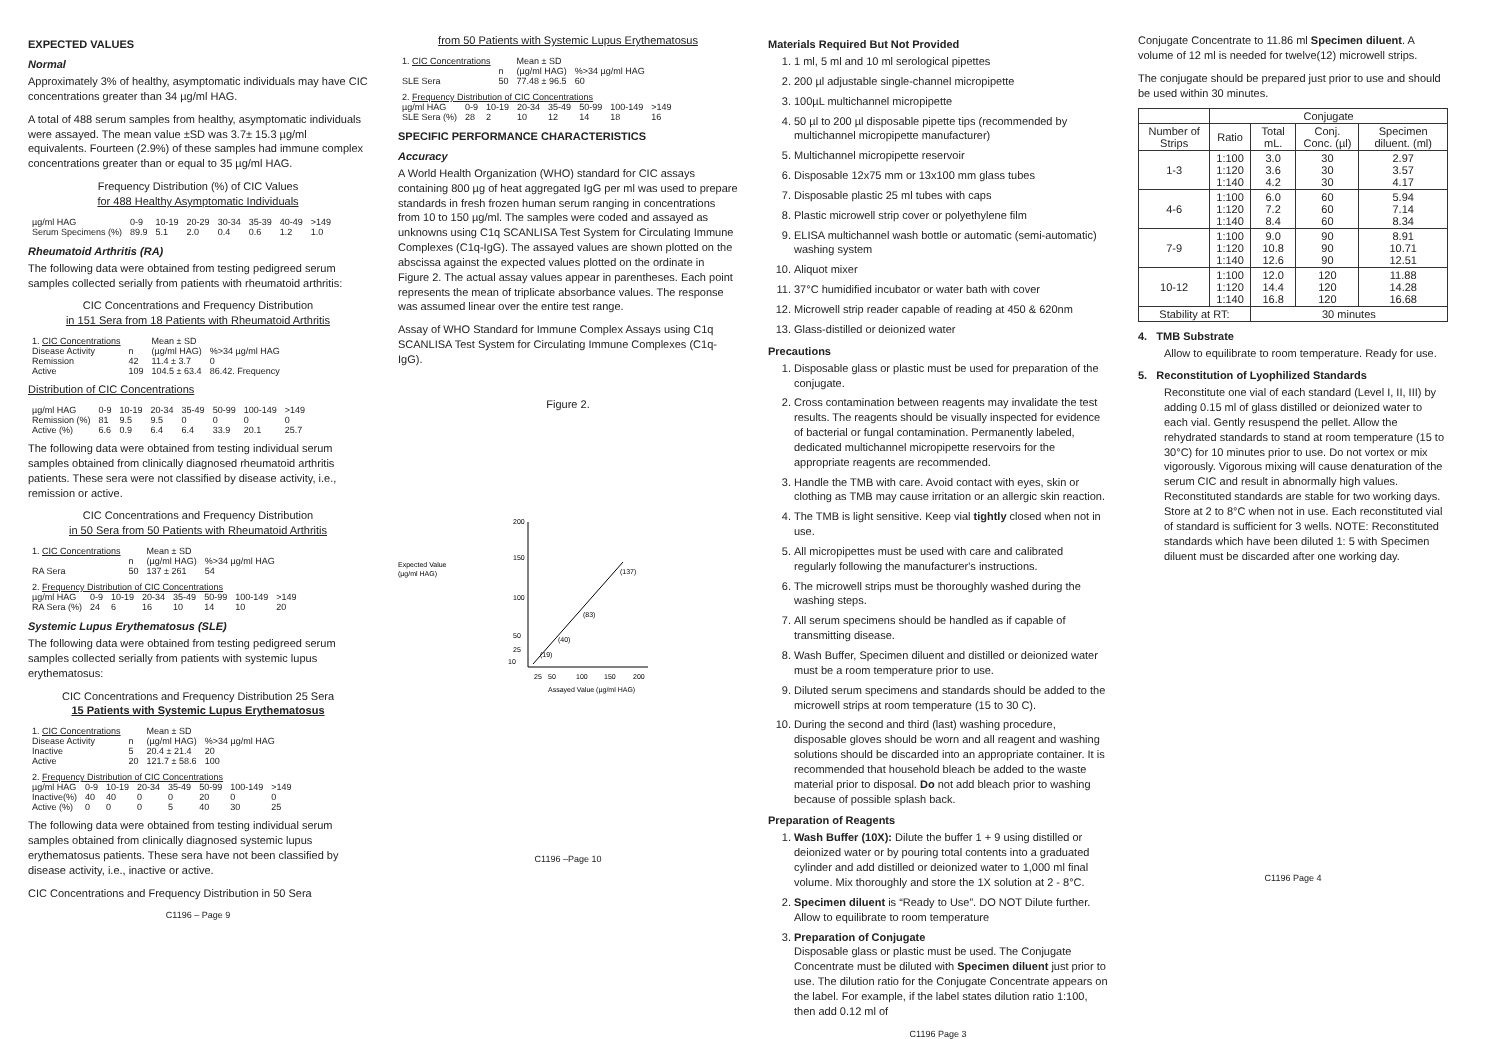EXPECTED VALUES
Normal
Approximately 3% of healthy, asymptomatic individuals may have CIC concentrations greater than 34 µg/ml HAG.
A total of 488 serum samples from healthy, asymptomatic individuals were assayed. The mean value ±SD was 3.7± 15.3 µg/ml equivalents. Fourteen (2.9%) of these samples had immune complex concentrations greater than or equal to 35 µg/ml HAG.
Frequency Distribution (%) of CIC Values
for 488 Healthy Asymptomatic Individuals
| µg/ml HAG | 0-9 | 10-19 | 20-29 | 30-34 | 35-39 | 40-49 | >149 |
| Serum Specimens (%) | 89.9 | 5.1 | 2.0 | 0.4 | 0.6 | 1.2 | 1.0 |
Rheumatoid Arthritis (RA)
The following data were obtained from testing pedigreed serum samples collected serially from patients with rheumatoid arthritis:
CIC Concentrations and Frequency Distribution
in 151 Sera from 18 Patients with Rheumatoid Arthritis
| 1. CIC Concentrations | | Mean ± SD | |
| Disease Activity | n | (µg/ml HAG) | %>34 µg/ml HAG |
| Remission | 42 | 11.4 ± 3.7 | 0 |
| Active | 109 | 104.5 ± 63.4 | 86.42. Frequency |
Distribution of CIC Concentrations
| µg/ml HAG | 0-9 | 10-19 | 20-34 | 35-49 | 50-99 | 100-149 | >149 |
| Remission (%) | 81 | 9.5 | 9.5 | 0 | 0 | 0 | 0 |
| Active (%) | 6.6 | 0.9 | 6.4 | 6.4 | 33.9 | 20.1 | 25.7 |
The following data were obtained from testing individual serum samples obtained from clinically diagnosed rheumatoid arthritis patients. These sera were not classified by disease activity, i.e., remission or active.
CIC Concentrations and Frequency Distribution
in 50 Sera from 50 Patients with Rheumatoid Arthritis
| 1. CIC Concentrations | | Mean ± SD | |
| | n | (µg/ml HAG) | %>34 µg/ml HAG |
| RA Sera | 50 | 137 ± 261 | 54 |
| 2. Frequency Distribution of CIC Concentrations | | | | | | | |
| µg/ml HAG | 0-9 | 10-19 | 20-34 | 35-49 | 50-99 | 100-149 | >149 |
| RA Sera (%) | 24 | 6 | 16 | 10 | 14 | 10 | 20 |
Systemic Lupus Erythematosus (SLE)
The following data were obtained from testing pedigreed serum samples collected serially from patients with systemic lupus erythematosus:
CIC Concentrations and Frequency Distribution 25 Sera
15 Patients with Systemic Lupus Erythematosus
| 1. CIC Concentrations | | Mean ± SD | |
| Disease Activity | n | (µg/ml HAG) | %>34 µg/ml HAG |
| Inactive | 5 | 20.4 ± 21.4 | 20 |
| Active | 20 | 121.7 ± 58.6 | 100 |
| 2. Frequency Distribution of CIC Concentrations | | | | | | | |
| µg/ml HAG | 0-9 | 10-19 | 20-34 | 35-49 | 50-99 | 100-149 | >149 |
| Inactive(%) | 40 | 40 | 0 | 0 | 20 | 0 | 0 |
| Active (%) | 0 | 0 | 0 | 5 | 40 | 30 | 25 |
The following data were obtained from testing individual serum samples obtained from clinically diagnosed systemic lupus erythematosus patients. These sera have not been classified by disease activity, i.e., inactive or active.
CIC Concentrations and Frequency Distribution in 50 Sera
C1196 – Page 9
from 50 Patients with Systemic Lupus Erythematosus
| 1. CIC Concentrations | | Mean ± SD | |
| | n | (µg/ml HAG) | %>34 µg/ml HAG |
| SLE Sera | 50 | 77.48 ± 96.5 | 60 |
| 2. Frequency Distribution of CIC Concentrations | | | | | | | |
| µg/ml HAG | 0-9 | 10-19 | 20-34 | 35-49 | 50-99 | 100-149 | >149 |
| SLE Sera (%) | 28 | 2 | 10 | 12 | 14 | 18 | 16 |
SPECIFIC PERFORMANCE CHARACTERISTICS
Accuracy
A World Health Organization (WHO) standard for CIC assays containing 800 µg of heat aggregated IgG per ml was used to prepare standards in fresh frozen human serum ranging in concentrations from 10 to 150 µg/ml. The samples were coded and assayed as unknowns using C1q SCANLISA Test System for Circulating Immune Complexes (C1q-IgG). The assayed values are shown plotted on the abscissa against the expected values plotted on the ordinate in Figure 2. The actual assay values appear in parentheses. Each point represents the mean of triplicate absorbance values. The response was assumed linear over the entire test range.
Assay of WHO Standard for Immune Complex Assays using C1q SCANLISA Test System for Circulating Immune Complexes (C1q-IgG).
Figure 2.
200
150
100
50
25
10
Expected Value
(µg/ml HAG)
(137)
(83)
(40)
(19)
25
50
100
150
200
Assayed Value (µg/ml HAG)
C1196 –Page 10
Materials Required But Not Provided
1. 1 ml, 5 ml and 10 ml serological pipettes
2. 200 µl adjustable single-channel micropipette
3. 100µL multichannel micropipette
4. 50 µl to 200 µl disposable pipette tips (recommended by multichannel micropipette manufacturer)
5. Multichannel micropipette reservoir
6. Disposable 12x75 mm or 13x100 mm glass tubes
7. Disposable plastic 25 ml tubes with caps
8. Plastic microwell strip cover or polyethylene film
9. ELISA multichannel wash bottle or automatic (semi-automatic) washing system
10. Aliquot mixer
11. 37°C humidified incubator or water bath with cover
12. Microwell strip reader capable of reading at 450 & 620nm
13. Glass-distilled or deionized water
Precautions
1. Disposable glass or plastic must be used for preparation of the conjugate.
2. Cross contamination between reagents may invalidate the test results. The reagents should be visually inspected for evidence of bacterial or fungal contamination. Permanently labeled, dedicated multichannel micropipette reservoirs for the appropriate reagents are recommended.
3. Handle the TMB with care. Avoid contact with eyes, skin or clothing as TMB may cause irritation or an allergic skin reaction.
4. The TMB is light sensitive. Keep vial tightly closed when not in use.
5. All micropipettes must be used with care and calibrated regularly following the manufacturer's instructions.
6. The microwell strips must be thoroughly washed during the washing steps.
7. All serum specimens should be handled as if capable of transmitting disease.
8. Wash Buffer, Specimen diluent and distilled or deionized water must be a room temperature prior to use.
9. Diluted serum specimens and standards should be added to the microwell strips at room temperature (15 to 30 C).
10. During the second and third (last) washing procedure, disposable gloves should be worn and all reagent and washing solutions should be discarded into an appropriate container. It is recommended that household bleach be added to the waste material prior to disposal. Do not add bleach prior to washing because of possible splash back.
Preparation of Reagents
1. Wash Buffer (10X): Dilute the buffer 1 + 9 using distilled or deionized water or by pouring total contents into a graduated cylinder and add distilled or deionized water to 1,000 ml final volume. Mix thoroughly and store the 1X solution at 2 - 8°C.
2. Specimen diluent is “Ready to Use”. DO NOT Dilute further. Allow to equilibrate to room temperature
3. Preparation of Conjugate
Disposable glass or plastic must be used. The Conjugate Concentrate must be diluted with Specimen diluent just prior to use. The dilution ratio for the Conjugate Concentrate appears on the label. For example, if the label states dilution ratio 1:100, then add 0.12 ml of
C1196 Page 3
Conjugate Concentrate to 11.86 ml Specimen diluent. A volume of 12 ml is needed for twelve(12) microwell strips.
The conjugate should be prepared just prior to use and should be used within 30 minutes.
| | Conjugate | | | |
| --- | --- | --- | --- | --- |
| Number of Strips | Ratio | Total mL. | Conj. Conc. (µl) | Specimen diluent. (ml) |
| 1-3 | 1:100 1:120 1:140 | 3.0 3.6 4.2 | 30 30 30 | 2.97 3.57 4.17 |
| 4-6 | 1:100 1:120 1:140 | 6.0 7.2 8.4 | 60 60 60 | 5.94 7.14 8.34 |
| 7-9 | 1:100 1:120 1:140 | 9.0 10.8 12.6 | 90 90 90 | 8.91 10.71 12.51 |
| 10-12 | 1:100 1:120 1:140 | 12.0 14.4 16.8 | 120 120 120 | 11.88 14.28 16.68 |
| Stability at RT: | | 30 minutes | | |
4. TMB Substrate
Allow to equilibrate to room temperature. Ready for use.
5. Reconstitution of Lyophilized Standards
Reconstitute one vial of each standard (Level I, II, III) by adding 0.15 ml of glass distilled or deionized water to each vial. Gently resuspend the pellet. Allow the rehydrated standards to stand at room temperature (15 to 30°C) for 10 minutes prior to use. Do not vortex or mix vigorously. Vigorous mixing will cause denaturation of the serum CIC and result in abnormally high values. Reconstituted standards are stable for two working days. Store at 2 to 8°C when not in use. Each reconstituted vial of standard is sufficient for 3 wells. NOTE: Reconstituted standards which have been diluted 1: 5 with Specimen diluent must be discarded after one working day.
C1196 Page 4